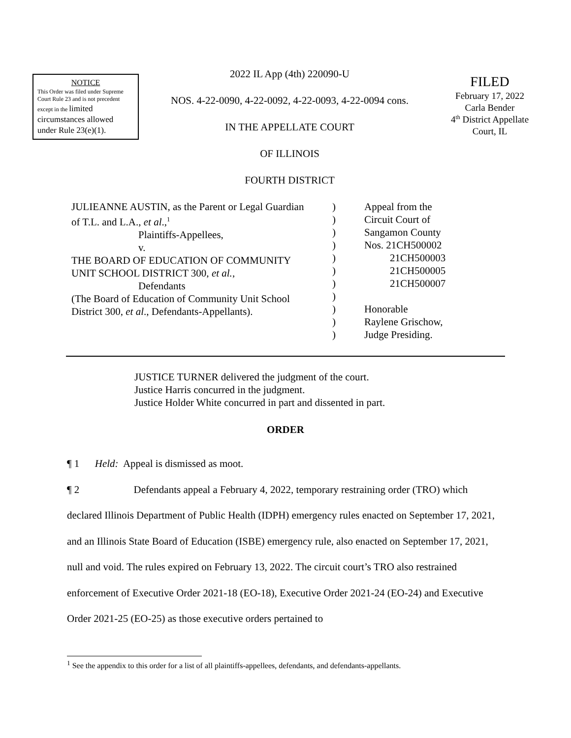NOTICE
This Order was filed under Supreme Court Rule 23 and is not precedent except in the limited circumstances allowed under Rule 23(e)(1).
2022 IL App (4th) 220090-U
NOS. 4-22-0090, 4-22-0092, 4-22-0093, 4-22-0094 cons.
IN THE APPELLATE COURT
OF ILLINOIS
FOURTH DISTRICT
FILED
February 17, 2022
Carla Bender
4<sup>th</sup> District Appellate
Court, IL
JULIEANNE AUSTIN, as the Parent or Legal Guardian
of T.L. and L.A., et al.,<sup>1</sup>
Plaintiffs-Appellees,
v.
THE BOARD OF EDUCATION OF COMMUNITY
UNIT SCHOOL DISTRICT 300, et al.,
Defendants
(The Board of Education of Community Unit School
District 300, et al., Defendants-Appellants).
)
)
)
)
)
)
)
)
)
)
)
Appeal from the
Circuit Court of
Sangamon County
Nos. 21CH500002
21CH500003
21CH500005
21CH500007
Honorable
Raylene Grischow,
Judge Presiding.
JUSTICE TURNER delivered the judgment of the court.
Justice Harris concurred in the judgment.
Justice Holder White concurred in part and dissented in part.
ORDER
¶ 1 Held: Appeal is dismissed as moot.
¶ 2 Defendants appeal a February 4, 2022, temporary restraining order (TRO) which declared Illinois Department of Public Health (IDPH) emergency rules enacted on September 17, 2021, and an Illinois State Board of Education (ISBE) emergency rule, also enacted on September 17, 2021, null and void. The rules expired on February 13, 2022. The circuit court’s TRO also restrained enforcement of Executive Order 2021-18 (EO-18), Executive Order 2021-24 (EO-24) and Executive Order 2021-25 (EO-25) as those executive orders pertained to
<sup>1</sup> See the appendix to this order for a list of all plaintiffs-appellees, defendants, and defendants-appellants.